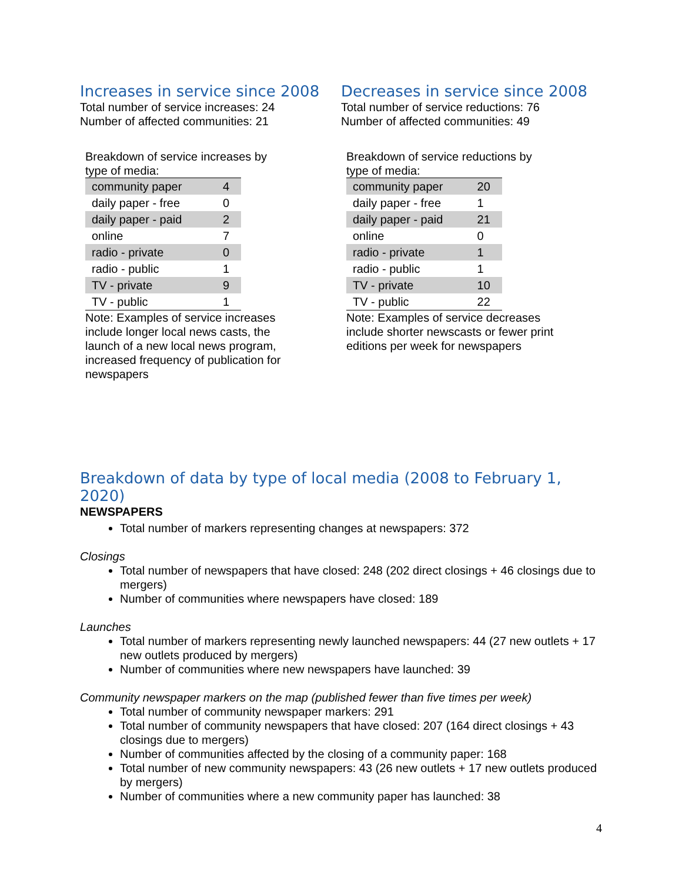Increases in service since 2008
Total number of service increases: 24
Number of affected communities: 21
Breakdown of service increases by type of media:
| community paper | 4 |
| daily paper - free | 0 |
| daily paper - paid | 2 |
| online | 7 |
| radio - private | 0 |
| radio - public | 1 |
| TV - private | 9 |
| TV - public | 1 |
Note: Examples of service increases include longer local news casts, the launch of a new local news program, increased frequency of publication for newspapers
Decreases in service since 2008
Total number of service reductions: 76
Number of affected communities: 49
Breakdown of service reductions by type of media:
| community paper | 20 |
| daily paper - free | 1 |
| daily paper - paid | 21 |
| online | 0 |
| radio - private | 1 |
| radio - public | 1 |
| TV - private | 10 |
| TV - public | 22 |
Note: Examples of service decreases include shorter newscasts or fewer print editions per week for newspapers
Breakdown of data by type of local media (2008 to February 1, 2020)
NEWSPAPERS
Total number of markers representing changes at newspapers: 372
Closings
Total number of newspapers that have closed: 248 (202 direct closings + 46 closings due to mergers)
Number of communities where newspapers have closed: 189
Launches
Total number of markers representing newly launched newspapers: 44 (27 new outlets + 17 new outlets produced by mergers)
Number of communities where new newspapers have launched: 39
Community newspaper markers on the map (published fewer than five times per week)
Total number of community newspaper markers: 291
Total number of community newspapers that have closed: 207 (164 direct closings + 43 closings due to mergers)
Number of communities affected by the closing of a community paper: 168
Total number of new community newspapers: 43 (26 new outlets + 17 new outlets produced by mergers)
Number of communities where a new community paper has launched: 38
4